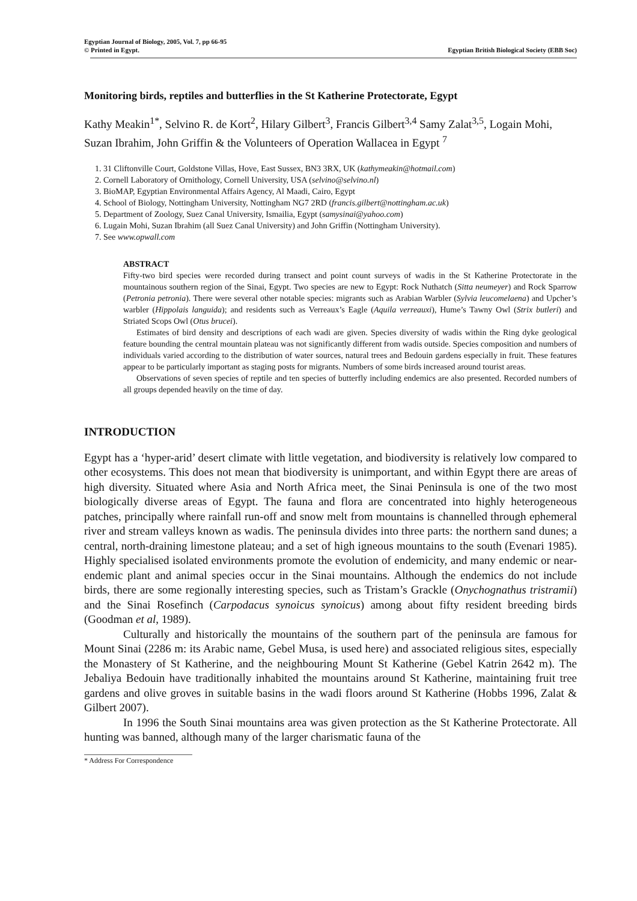Egyptian Journal of Biology, 2005, Vol. 7, pp 66-95
© Printed in Egypt. Egyptian British Biological Society (EBB Soc)
Monitoring birds, reptiles and butterflies in the St Katherine Protectorate, Egypt
Kathy Meakin<sup>1*</sup>, Selvino R. de Kort<sup>2</sup>, Hilary Gilbert<sup>3</sup>, Francis Gilbert<sup>3,4</sup> Samy Zalat<sup>3,5</sup>, Logain Mohi, Suzan Ibrahim, John Griffin & the Volunteers of Operation Wallacea in Egypt <sup>7</sup>
1. 31 Cliftonville Court, Goldstone Villas, Hove, East Sussex, BN3 3RX, UK (kathymeakin@hotmail.com)
2. Cornell Laboratory of Ornithology, Cornell University, USA (selvino@selvino.nl)
3. BioMAP, Egyptian Environmental Affairs Agency, Al Maadi, Cairo, Egypt
4. School of Biology, Nottingham University, Nottingham NG7 2RD (francis.gilbert@nottingham.ac.uk)
5. Department of Zoology, Suez Canal University, Ismailia, Egypt (samysinai@yahoo.com)
6. Lugain Mohi, Suzan Ibrahim (all Suez Canal University) and John Griffin (Nottingham University).
7. See www.opwall.com
ABSTRACT
Fifty-two bird species were recorded during transect and point count surveys of wadis in the St Katherine Protectorate in the mountainous southern region of the Sinai, Egypt. Two species are new to Egypt: Rock Nuthatch (Sitta neumeyer) and Rock Sparrow (Petronia petronia). There were several other notable species: migrants such as Arabian Warbler (Sylvia leucomelaena) and Upcher’s warbler (Hippolais languida); and residents such as Verreaux’s Eagle (Aquila verreauxi), Hume’s Tawny Owl (Strix butleri) and Striated Scops Owl (Otus brucei).
Estimates of bird density and descriptions of each wadi are given. Species diversity of wadis within the Ring dyke geological feature bounding the central mountain plateau was not significantly different from wadis outside. Species composition and numbers of individuals varied according to the distribution of water sources, natural trees and Bedouin gardens especially in fruit. These features appear to be particularly important as staging posts for migrants. Numbers of some birds increased around tourist areas.
Observations of seven species of reptile and ten species of butterfly including endemics are also presented. Recorded numbers of all groups depended heavily on the time of day.
INTRODUCTION
Egypt has a ‘hyper-arid’ desert climate with little vegetation, and biodiversity is relatively low compared to other ecosystems. This does not mean that biodiversity is unimportant, and within Egypt there are areas of high diversity. Situated where Asia and North Africa meet, the Sinai Peninsula is one of the two most biologically diverse areas of Egypt. The fauna and flora are concentrated into highly heterogeneous patches, principally where rainfall run-off and snow melt from mountains is channelled through ephemeral river and stream valleys known as wadis. The peninsula divides into three parts: the northern sand dunes; a central, north-draining limestone plateau; and a set of high igneous mountains to the south (Evenari 1985). Highly specialised isolated environments promote the evolution of endemicity, and many endemic or near-endemic plant and animal species occur in the Sinai mountains. Although the endemics do not include birds, there are some regionally interesting species, such as Tristam’s Grackle (Onychognathus tristramii) and the Sinai Rosefinch (Carpodacus synoicus synoicus) among about fifty resident breeding birds (Goodman et al, 1989).
Culturally and historically the mountains of the southern part of the peninsula are famous for Mount Sinai (2286 m: its Arabic name, Gebel Musa, is used here) and associated religious sites, especially the Monastery of St Katherine, and the neighbouring Mount St Katherine (Gebel Katrin 2642 m). The Jebaliya Bedouin have traditionally inhabited the mountains around St Katherine, maintaining fruit tree gardens and olive groves in suitable basins in the wadi floors around St Katherine (Hobbs 1996, Zalat & Gilbert 2007).
In 1996 the South Sinai mountains area was given protection as the St Katherine Protectorate. All hunting was banned, although many of the larger charismatic fauna of the
* Address For Correspondence